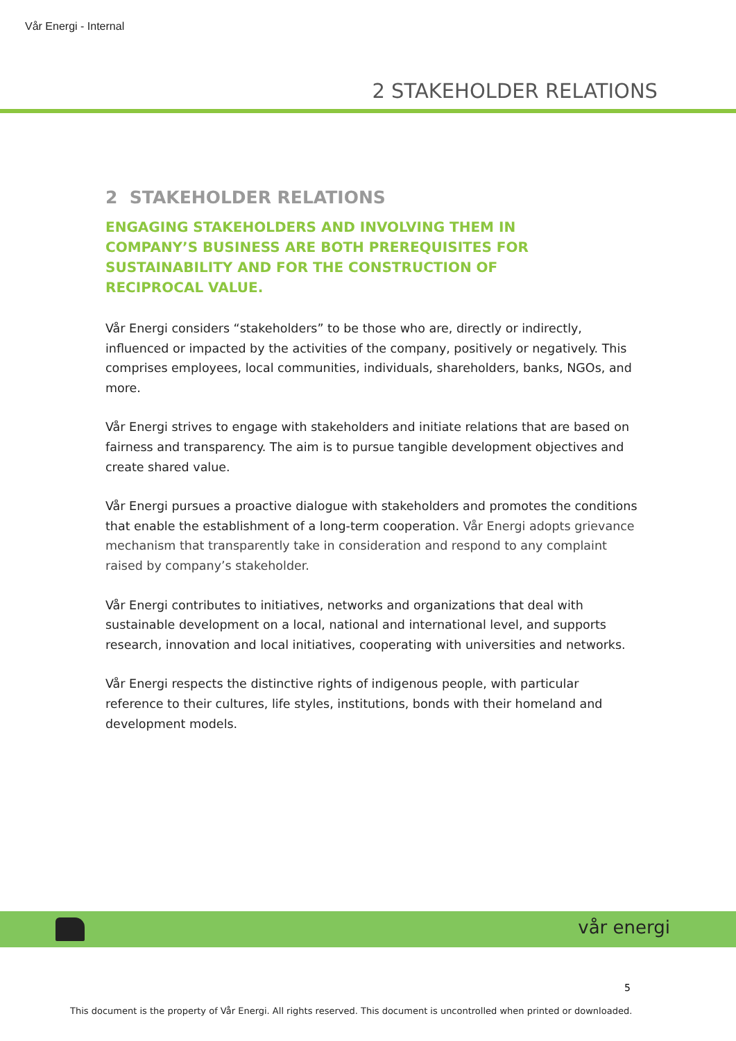Vår Energi - Internal
2 STAKEHOLDER RELATIONS
2 STAKEHOLDER RELATIONS
ENGAGING STAKEHOLDERS AND INVOLVING THEM IN COMPANY’S BUSINESS ARE BOTH PREREQUISITES FOR SUSTAINABILITY AND FOR THE CONSTRUCTION OF RECIPROCAL VALUE.
Vår Energi considers “stakeholders” to be those who are, directly or indirectly, influenced or impacted by the activities of the company, positively or negatively. This comprises employees, local communities, individuals, shareholders, banks, NGOs, and more.
Vår Energi strives to engage with stakeholders and initiate relations that are based on fairness and transparency. The aim is to pursue tangible development objectives and create shared value.
Vår Energi pursues a proactive dialogue with stakeholders and promotes the conditions that enable the establishment of a long-term cooperation. Vår Energi adopts grievance mechanism that transparently take in consideration and respond to any complaint raised by company’s stakeholder.
Vår Energi contributes to initiatives, networks and organizations that deal with sustainable development on a local, national and international level, and supports research, innovation and local initiatives, cooperating with universities and networks.
Vår Energi respects the distinctive rights of indigenous people, with particular reference to their cultures, life styles, institutions, bonds with their homeland and development models.
vår energi
5
This document is the property of Vår Energi. All rights reserved. This document is uncontrolled when printed or downloaded.